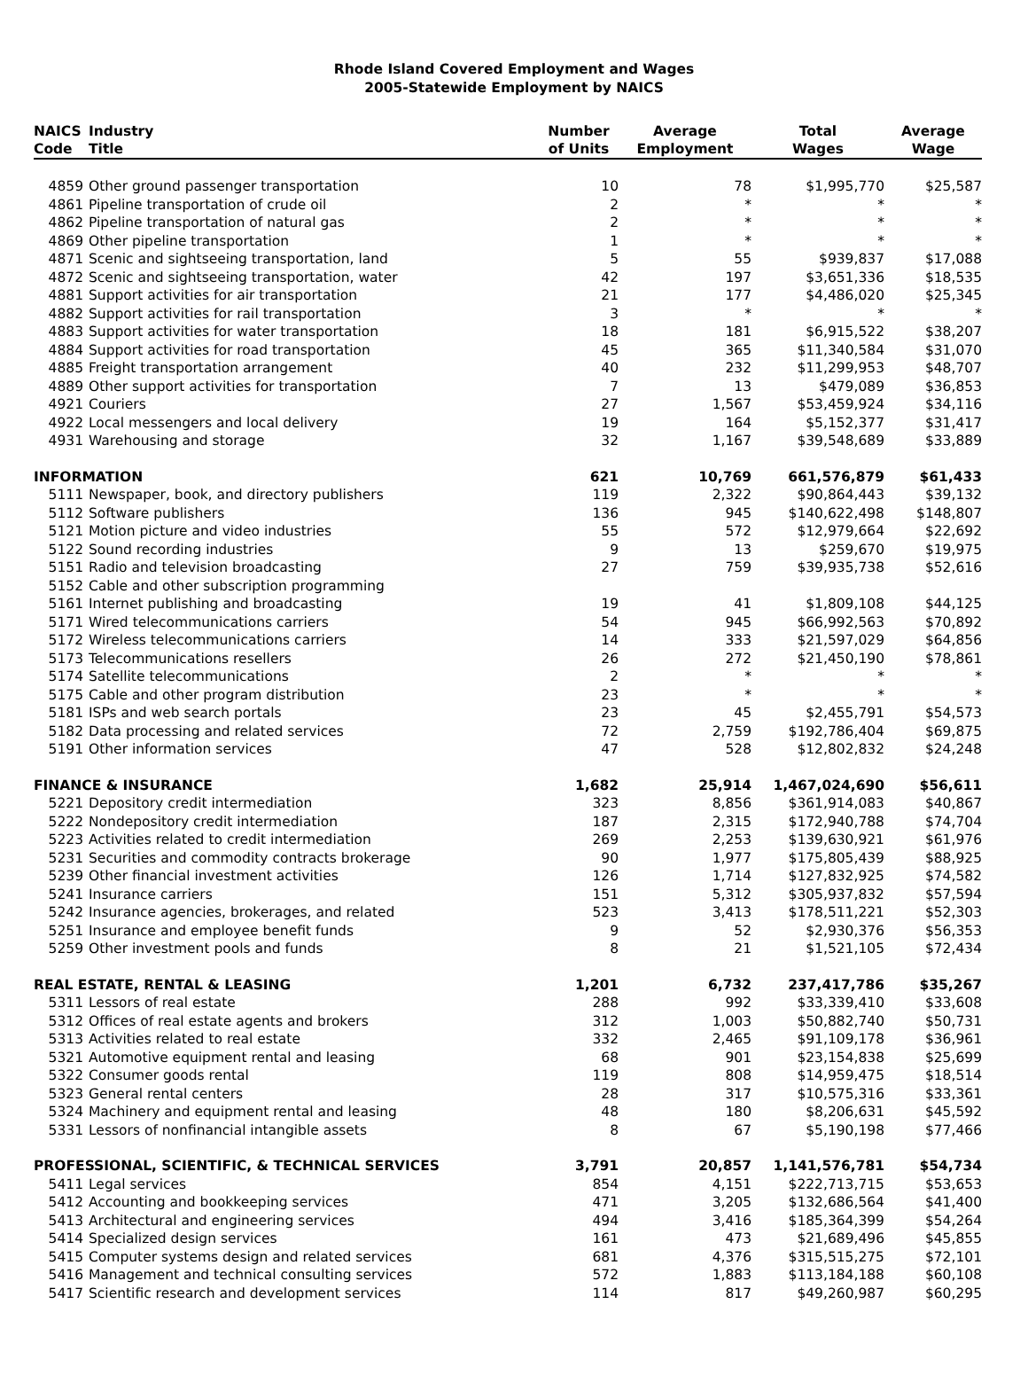Rhode Island Covered Employment and Wages
2005-Statewide Employment by NAICS
| NAICS Code | Industry Title | Number of Units | Average Employment | Total Wages | Average Wage |
| --- | --- | --- | --- | --- | --- |
| 4859 | Other ground passenger transportation | 10 | 78 | $1,995,770 | $25,587 |
| 4861 | Pipeline transportation of crude oil | 2 | * | * | * |
| 4862 | Pipeline transportation of natural gas | 2 | * | * | * |
| 4869 | Other pipeline transportation | 1 | * | * | * |
| 4871 | Scenic and sightseeing transportation, land | 5 | 55 | $939,837 | $17,088 |
| 4872 | Scenic and sightseeing transportation, water | 42 | 197 | $3,651,336 | $18,535 |
| 4881 | Support activities for air transportation | 21 | 177 | $4,486,020 | $25,345 |
| 4882 | Support activities for rail transportation | 3 | * | * | * |
| 4883 | Support activities for water transportation | 18 | 181 | $6,915,522 | $38,207 |
| 4884 | Support activities for road transportation | 45 | 365 | $11,340,584 | $31,070 |
| 4885 | Freight transportation arrangement | 40 | 232 | $11,299,953 | $48,707 |
| 4889 | Other support activities for transportation | 7 | 13 | $479,089 | $36,853 |
| 4921 | Couriers | 27 | 1,567 | $53,459,924 | $34,116 |
| 4922 | Local messengers and local delivery | 19 | 164 | $5,152,377 | $31,417 |
| 4931 | Warehousing and storage | 32 | 1,167 | $39,548,689 | $33,889 |
| INFORMATION | | 621 | 10,769 | 661,576,879 | $61,433 |
| 5111 | Newspaper, book, and directory publishers | 119 | 2,322 | $90,864,443 | $39,132 |
| 5112 | Software publishers | 136 | 945 | $140,622,498 | $148,807 |
| 5121 | Motion picture and video industries | 55 | 572 | $12,979,664 | $22,692 |
| 5122 | Sound recording industries | 9 | 13 | $259,670 | $19,975 |
| 5151 | Radio and television broadcasting | 27 | 759 | $39,935,738 | $52,616 |
| 5152 | Cable and other subscription programming | | | | |
| 5161 | Internet publishing and broadcasting | 19 | 41 | $1,809,108 | $44,125 |
| 5171 | Wired telecommunications carriers | 54 | 945 | $66,992,563 | $70,892 |
| 5172 | Wireless telecommunications carriers | 14 | 333 | $21,597,029 | $64,856 |
| 5173 | Telecommunications resellers | 26 | 272 | $21,450,190 | $78,861 |
| 5174 | Satellite telecommunications | 2 | * | * | * |
| 5175 | Cable and other program distribution | 23 | * | * | * |
| 5181 | ISPs and web search portals | 23 | 45 | $2,455,791 | $54,573 |
| 5182 | Data processing and related services | 72 | 2,759 | $192,786,404 | $69,875 |
| 5191 | Other information services | 47 | 528 | $12,802,832 | $24,248 |
| FINANCE & INSURANCE | | 1,682 | 25,914 | 1,467,024,690 | $56,611 |
| 5221 | Depository credit intermediation | 323 | 8,856 | $361,914,083 | $40,867 |
| 5222 | Nondepository credit intermediation | 187 | 2,315 | $172,940,788 | $74,704 |
| 5223 | Activities related to credit intermediation | 269 | 2,253 | $139,630,921 | $61,976 |
| 5231 | Securities and commodity contracts brokerage | 90 | 1,977 | $175,805,439 | $88,925 |
| 5239 | Other financial investment activities | 126 | 1,714 | $127,832,925 | $74,582 |
| 5241 | Insurance carriers | 151 | 5,312 | $305,937,832 | $57,594 |
| 5242 | Insurance agencies, brokerages, and related | 523 | 3,413 | $178,511,221 | $52,303 |
| 5251 | Insurance and employee benefit funds | 9 | 52 | $2,930,376 | $56,353 |
| 5259 | Other investment pools and funds | 8 | 21 | $1,521,105 | $72,434 |
| REAL ESTATE, RENTAL & LEASING | | 1,201 | 6,732 | 237,417,786 | $35,267 |
| 5311 | Lessors of real estate | 288 | 992 | $33,339,410 | $33,608 |
| 5312 | Offices of real estate agents and brokers | 312 | 1,003 | $50,882,740 | $50,731 |
| 5313 | Activities related to real estate | 332 | 2,465 | $91,109,178 | $36,961 |
| 5321 | Automotive equipment rental and leasing | 68 | 901 | $23,154,838 | $25,699 |
| 5322 | Consumer goods rental | 119 | 808 | $14,959,475 | $18,514 |
| 5323 | General rental centers | 28 | 317 | $10,575,316 | $33,361 |
| 5324 | Machinery and equipment rental and leasing | 48 | 180 | $8,206,631 | $45,592 |
| 5331 | Lessors of nonfinancial intangible assets | 8 | 67 | $5,190,198 | $77,466 |
| PROFESSIONAL, SCIENTIFIC, & TECHNICAL SERVICES | | 3,791 | 20,857 | 1,141,576,781 | $54,734 |
| 5411 | Legal services | 854 | 4,151 | $222,713,715 | $53,653 |
| 5412 | Accounting and bookkeeping services | 471 | 3,205 | $132,686,564 | $41,400 |
| 5413 | Architectural and engineering services | 494 | 3,416 | $185,364,399 | $54,264 |
| 5414 | Specialized design services | 161 | 473 | $21,689,496 | $45,855 |
| 5415 | Computer systems design and related services | 681 | 4,376 | $315,515,275 | $72,101 |
| 5416 | Management and technical consulting services | 572 | 1,883 | $113,184,188 | $60,108 |
| 5417 | Scientific research and development services | 114 | 817 | $49,260,987 | $60,295 |